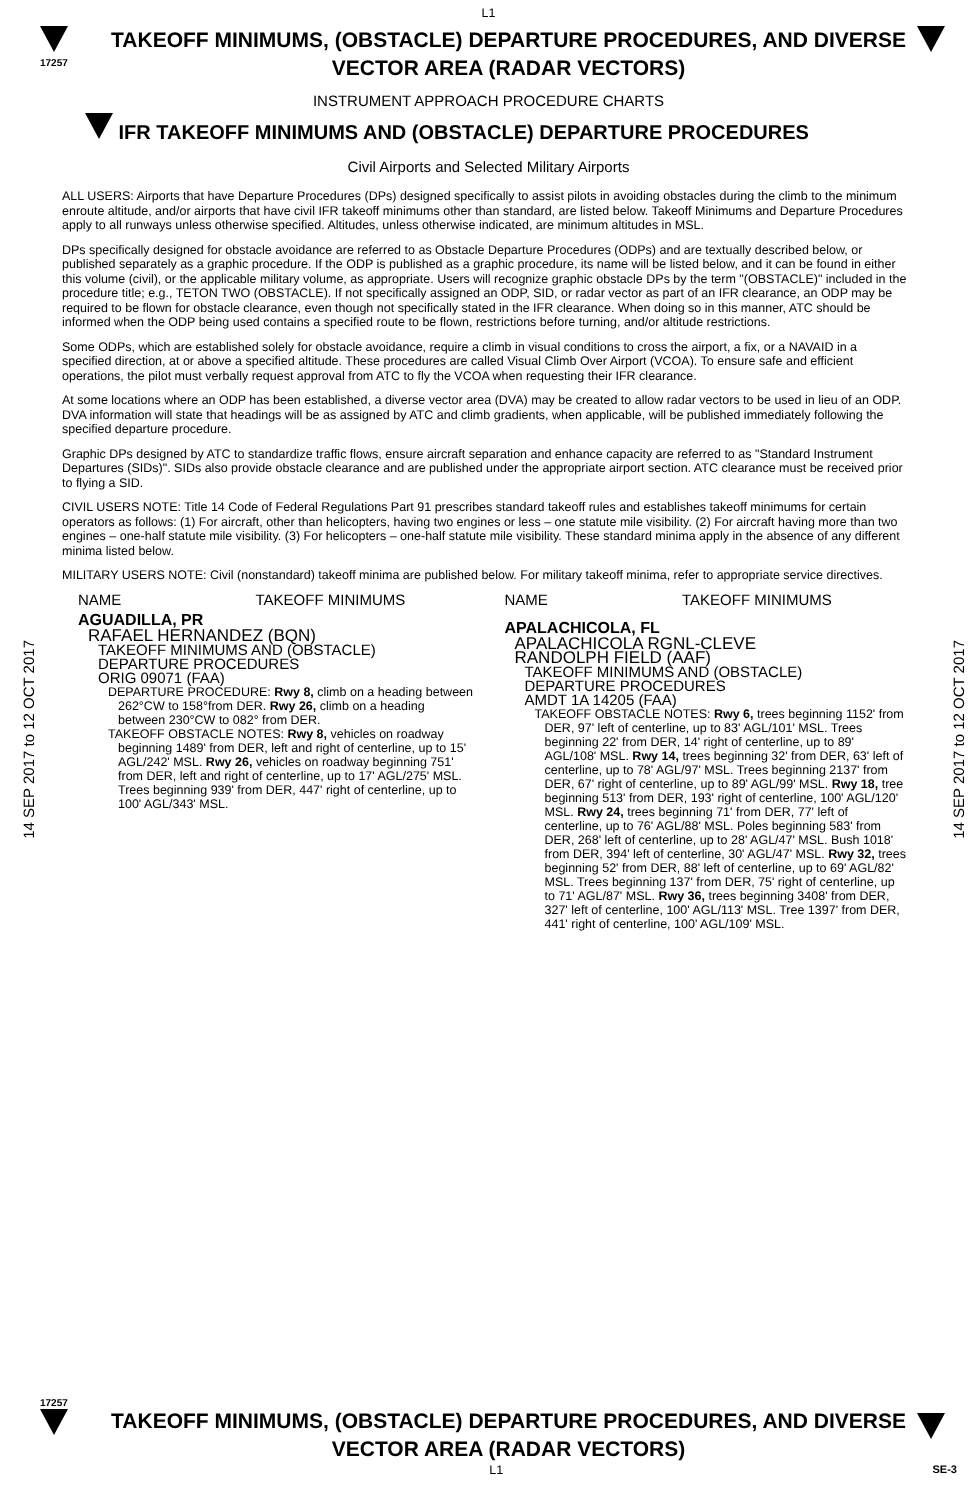L1
17257
TAKEOFF MINIMUMS, (OBSTACLE) DEPARTURE PROCEDURES, AND DIVERSE VECTOR AREA (RADAR VECTORS)
INSTRUMENT APPROACH PROCEDURE CHARTS
IFR TAKEOFF MINIMUMS AND (OBSTACLE) DEPARTURE PROCEDURES
Civil Airports and Selected Military Airports
14 SEP 2017 to 12 OCT 2017
14 SEP 2017 to 12 OCT 2017
ALL USERS: Airports that have Departure Procedures (DPs) designed specifically to assist pilots in avoiding obstacles during the climb to the minimum enroute altitude, and/or airports that have civil IFR takeoff minimums other than standard, are listed below. Takeoff Minimums and Departure Procedures apply to all runways unless otherwise specified. Altitudes, unless otherwise indicated, are minimum altitudes in MSL.
DPs specifically designed for obstacle avoidance are referred to as Obstacle Departure Procedures (ODPs) and are textually described below, or published separately as a graphic procedure. If the ODP is published as a graphic procedure, its name will be listed below, and it can be found in either this volume (civil), or the applicable military volume, as appropriate. Users will recognize graphic obstacle DPs by the term "(OBSTACLE)" included in the procedure title; e.g., TETON TWO (OBSTACLE). If not specifically assigned an ODP, SID, or radar vector as part of an IFR clearance, an ODP may be required to be flown for obstacle clearance, even though not specifically stated in the IFR clearance. When doing so in this manner, ATC should be informed when the ODP being used contains a specified route to be flown, restrictions before turning, and/or altitude restrictions.
Some ODPs, which are established solely for obstacle avoidance, require a climb in visual conditions to cross the airport, a fix, or a NAVAID in a specified direction, at or above a specified altitude. These procedures are called Visual Climb Over Airport (VCOA). To ensure safe and efficient operations, the pilot must verbally request approval from ATC to fly the VCOA when requesting their IFR clearance.
At some locations where an ODP has been established, a diverse vector area (DVA) may be created to allow radar vectors to be used in lieu of an ODP. DVA information will state that headings will be as assigned by ATC and climb gradients, when applicable, will be published immediately following the specified departure procedure.
Graphic DPs designed by ATC to standardize traffic flows, ensure aircraft separation and enhance capacity are referred to as "Standard Instrument Departures (SIDs)". SIDs also provide obstacle clearance and are published under the appropriate airport section. ATC clearance must be received prior to flying a SID.
CIVIL USERS NOTE: Title 14 Code of Federal Regulations Part 91 prescribes standard takeoff rules and establishes takeoff minimums for certain operators as follows: (1) For aircraft, other than helicopters, having two engines or less – one statute mile visibility. (2) For aircraft having more than two engines – one-half statute mile visibility. (3) For helicopters – one-half statute mile visibility. These standard minima apply in the absence of any different minima listed below.
MILITARY USERS NOTE: Civil (nonstandard) takeoff minima are published below. For military takeoff minima, refer to appropriate service directives.
NAME TAKEOFF MINIMUMS
AGUADILLA, PR
RAFAEL HERNANDEZ (BQN)
TAKEOFF MINIMUMS AND (OBSTACLE)
DEPARTURE PROCEDURES
ORIG 09071 (FAA)
DEPARTURE PROCEDURE: Rwy 8, climb on a heading between 262°CW to 158°from DER. Rwy 26, climb on a heading between 230°CW to 082° from DER.
TAKEOFF OBSTACLE NOTES: Rwy 8, vehicles on roadway beginning 1489' from DER, left and right of centerline, up to 15' AGL/242' MSL. Rwy 26, vehicles on roadway beginning 751' from DER, left and right of centerline, up to 17' AGL/275' MSL. Trees beginning 939' from DER, 447' right of centerline, up to 100' AGL/343' MSL.
NAME TAKEOFF MINIMUMS
APALACHICOLA, FL
APALACHICOLA RGNL-CLEVE
RANDOLPH FIELD (AAF)
TAKEOFF MINIMUMS AND (OBSTACLE)
DEPARTURE PROCEDURES
AMDT 1A 14205 (FAA)
TAKEOFF OBSTACLE NOTES: Rwy 6, trees beginning 1152' from DER, 97' left of centerline, up to 83' AGL/101' MSL. Trees beginning 22' from DER, 14' right of centerline, up to 89' AGL/108' MSL. Rwy 14, trees beginning 32' from DER, 63' left of centerline, up to 78' AGL/97' MSL. Trees beginning 2137' from DER, 67' right of centerline, up to 89' AGL/99' MSL. Rwy 18, tree beginning 513' from DER, 193' right of centerline, 100' AGL/120' MSL. Rwy 24, trees beginning 71' from DER, 77' left of centerline, up to 76' AGL/88' MSL. Poles beginning 583' from DER, 268' left of centerline, up to 28' AGL/47' MSL. Bush 1018' from DER, 394' left of centerline, 30' AGL/47' MSL. Rwy 32, trees beginning 52' from DER, 88' left of centerline, up to 69' AGL/82' MSL. Trees beginning 137' from DER, 75' right of centerline, up to 71' AGL/87' MSL. Rwy 36, trees beginning 3408' from DER, 327' left of centerline, 100' AGL/113' MSL. Tree 1397' from DER, 441' right of centerline, 100' AGL/109' MSL.
17257
TAKEOFF MINIMUMS, (OBSTACLE) DEPARTURE PROCEDURES, AND DIVERSE VECTOR AREA (RADAR VECTORS)
L1 SE-3